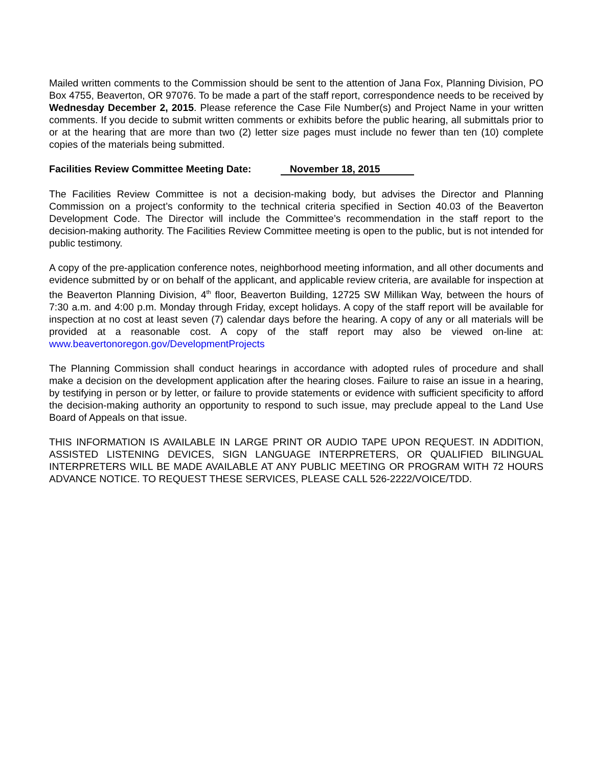Mailed written comments to the Commission should be sent to the attention of Jana Fox, Planning Division, PO Box 4755, Beaverton, OR 97076. To be made a part of the staff report, correspondence needs to be received by Wednesday December 2, 2015. Please reference the Case File Number(s) and Project Name in your written comments. If you decide to submit written comments or exhibits before the public hearing, all submittals prior to or at the hearing that are more than two (2) letter size pages must include no fewer than ten (10) complete copies of the materials being submitted.
Facilities Review Committee Meeting Date: November 18, 2015
The Facilities Review Committee is not a decision-making body, but advises the Director and Planning Commission on a project’s conformity to the technical criteria specified in Section 40.03 of the Beaverton Development Code. The Director will include the Committee’s recommendation in the staff report to the decision-making authority. The Facilities Review Committee meeting is open to the public, but is not intended for public testimony.
A copy of the pre-application conference notes, neighborhood meeting information, and all other documents and evidence submitted by or on behalf of the applicant, and applicable review criteria, are available for inspection at the Beaverton Planning Division, 4<sup>th</sup> floor, Beaverton Building, 12725 SW Millikan Way, between the hours of 7:30 a.m. and 4:00 p.m. Monday through Friday, except holidays. A copy of the staff report will be available for inspection at no cost at least seven (7) calendar days before the hearing. A copy of any or all materials will be provided at a reasonable cost. A copy of the staff report may also be viewed on-line at: www.beavertonoregon.gov/DevelopmentProjects
The Planning Commission shall conduct hearings in accordance with adopted rules of procedure and shall make a decision on the development application after the hearing closes. Failure to raise an issue in a hearing, by testifying in person or by letter, or failure to provide statements or evidence with sufficient specificity to afford the decision-making authority an opportunity to respond to such issue, may preclude appeal to the Land Use Board of Appeals on that issue.
THIS INFORMATION IS AVAILABLE IN LARGE PRINT OR AUDIO TAPE UPON REQUEST. IN ADDITION, ASSISTED LISTENING DEVICES, SIGN LANGUAGE INTERPRETERS, OR QUALIFIED BILINGUAL INTERPRETERS WILL BE MADE AVAILABLE AT ANY PUBLIC MEETING OR PROGRAM WITH 72 HOURS ADVANCE NOTICE. TO REQUEST THESE SERVICES, PLEASE CALL 526-2222/VOICE/TDD.